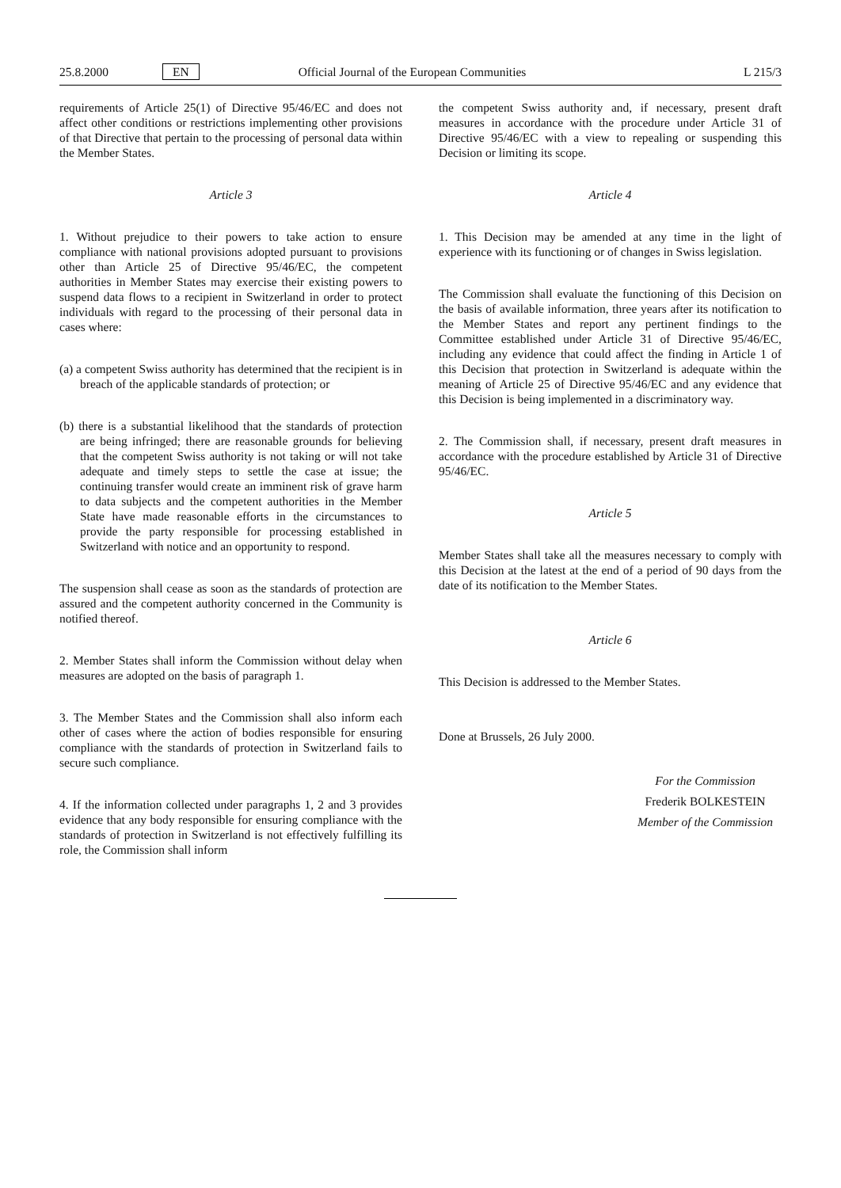25.8.2000 EN Official Journal of the European Communities L 215/3
requirements of Article 25(1) of Directive 95/46/EC and does not affect other conditions or restrictions implementing other provisions of that Directive that pertain to the processing of personal data within the Member States.
Article 3
1. Without prejudice to their powers to take action to ensure compliance with national provisions adopted pursuant to provisions other than Article 25 of Directive 95/46/EC, the competent authorities in Member States may exercise their existing powers to suspend data flows to a recipient in Switzerland in order to protect individuals with regard to the processing of their personal data in cases where:
(a) a competent Swiss authority has determined that the recipient is in breach of the applicable standards of protection; or
(b) there is a substantial likelihood that the standards of protection are being infringed; there are reasonable grounds for believing that the competent Swiss authority is not taking or will not take adequate and timely steps to settle the case at issue; the continuing transfer would create an imminent risk of grave harm to data subjects and the competent authorities in the Member State have made reasonable efforts in the circumstances to provide the party responsible for processing established in Switzerland with notice and an opportunity to respond.
The suspension shall cease as soon as the standards of protection are assured and the competent authority concerned in the Community is notified thereof.
2. Member States shall inform the Commission without delay when measures are adopted on the basis of paragraph 1.
3. The Member States and the Commission shall also inform each other of cases where the action of bodies responsible for ensuring compliance with the standards of protection in Switzerland fails to secure such compliance.
4. If the information collected under paragraphs 1, 2 and 3 provides evidence that any body responsible for ensuring compliance with the standards of protection in Switzerland is not effectively fulfilling its role, the Commission shall inform
the competent Swiss authority and, if necessary, present draft measures in accordance with the procedure under Article 31 of Directive 95/46/EC with a view to repealing or suspending this Decision or limiting its scope.
Article 4
1. This Decision may be amended at any time in the light of experience with its functioning or of changes in Swiss legislation.
The Commission shall evaluate the functioning of this Decision on the basis of available information, three years after its notification to the Member States and report any pertinent findings to the Committee established under Article 31 of Directive 95/46/EC, including any evidence that could affect the finding in Article 1 of this Decision that protection in Switzerland is adequate within the meaning of Article 25 of Directive 95/46/EC and any evidence that this Decision is being implemented in a discriminatory way.
2. The Commission shall, if necessary, present draft measures in accordance with the procedure established by Article 31 of Directive 95/46/EC.
Article 5
Member States shall take all the measures necessary to comply with this Decision at the latest at the end of a period of 90 days from the date of its notification to the Member States.
Article 6
This Decision is addressed to the Member States.
Done at Brussels, 26 July 2000.
For the Commission
Frederik BOLKESTEIN
Member of the Commission